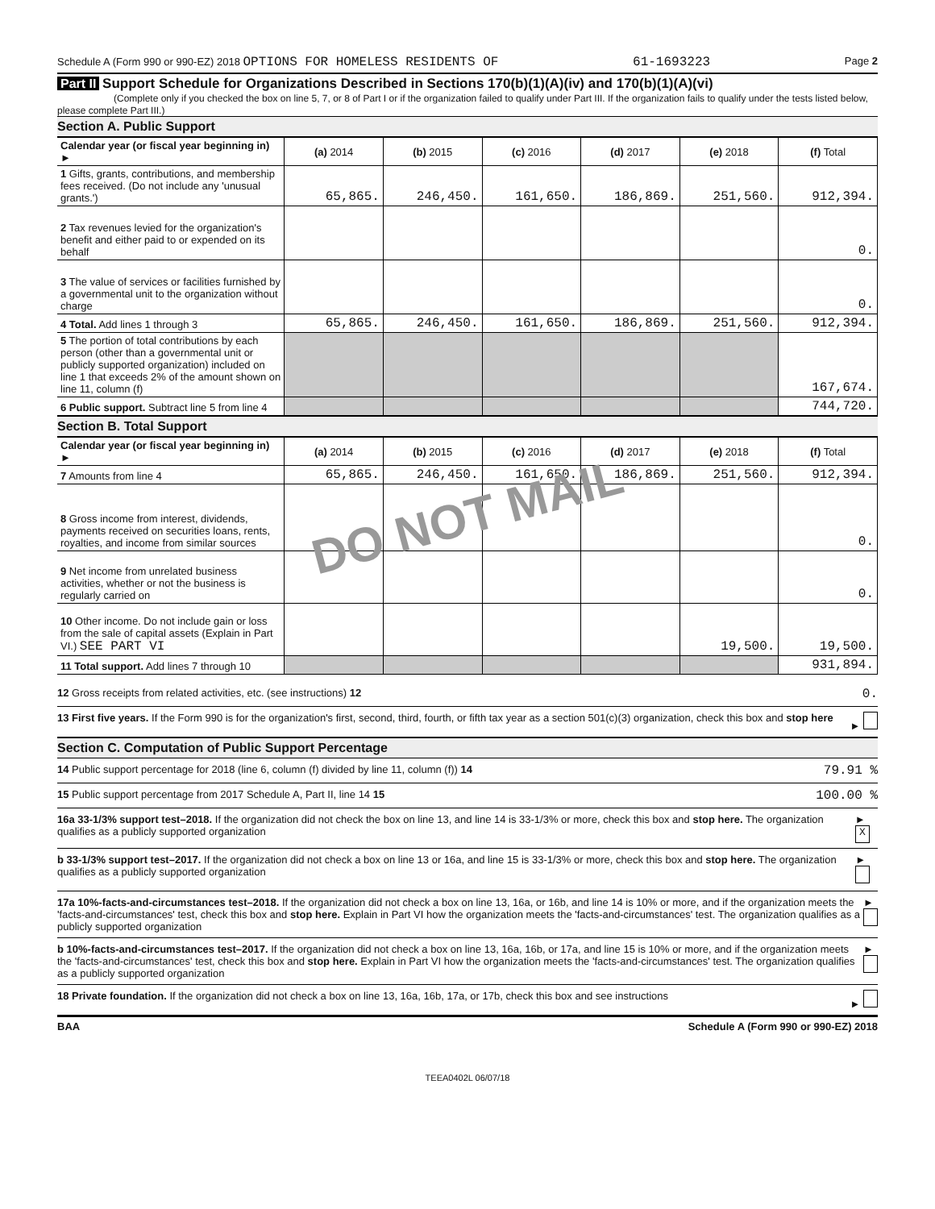Schedule A (Form 990 or 990-EZ) 2018 OPTIONS FOR HOMELESS RESIDENTS OF 61-1693223 Page 2
Part II Support Schedule for Organizations Described in Sections 170(b)(1)(A)(iv) and 170(b)(1)(A)(vi)
(Complete only if you checked the box on line 5, 7, or 8 of Part I or if the organization failed to qualify under Part III. If the organization fails to qualify under the tests listed below, please complete Part III.)
Section A. Public Support
| Calendar year (or fiscal year beginning in) ► | (a) 2014 | (b) 2015 | (c) 2016 | (d) 2017 | (e) 2018 | (f) Total |
| --- | --- | --- | --- | --- | --- | --- |
| 1 Gifts, grants, contributions, and membership fees received. (Do not include any 'unusual grants.') | 65,865. | 246,450. | 161,650. | 186,869. | 251,560. | 912,394. |
| 2 Tax revenues levied for the organization's benefit and either paid to or expended on its behalf | | | | | | 0. |
| 3 The value of services or facilities furnished by a governmental unit to the organization without charge | | | | | | 0. |
| 4 Total. Add lines 1 through 3 | 65,865. | 246,450. | 161,650. | 186,869. | 251,560. | 912,394. |
| 5 The portion of total contributions by each person (other than a governmental unit or publicly supported organization) included on line 1 that exceeds 2% of the amount shown on line 11, column (f) | | | | | | 167,674. |
| 6 Public support. Subtract line 5 from line 4 | | | | | | 744,720. |
Section B. Total Support
| Calendar year (or fiscal year beginning in) ► | (a) 2014 | (b) 2015 | (c) 2016 | (d) 2017 | (e) 2018 | (f) Total |
| --- | --- | --- | --- | --- | --- | --- |
| 7 Amounts from line 4 | 65,865. | 246,450. | 161,650. | 186,869. | 251,560. | 912,394. |
| 8 Gross income from interest, dividends, payments received on securities loans, rents, royalties, and income from similar sources | | | | | | 0. |
| 9 Net income from unrelated business activities, whether or not the business is regularly carried on | | | | | | 0. |
| 10 Other income. Do not include gain or loss from the sale of capital assets (Explain in Part VI.) SEE PART VI | | | | | 19,500. | 19,500. |
| 11 Total support. Add lines 7 through 10 | | | | | | 931,894. |
DO NOT MAIL
12 Gross receipts from related activities, etc. (see instructions) 12 0.
13 First five years. If the Form 990 is for the organization's first, second, third, fourth, or fifth tax year as a section 501(c)(3) organization, check this box and stop here ►
Section C. Computation of Public Support Percentage
14 Public support percentage for 2018 (line 6, column (f) divided by line 11, column (f)) 14 79.91 %
15 Public support percentage from 2017 Schedule A, Part II, line 14 15 100.00 %
16a 33-1/3% support test–2018. If the organization did not check the box on line 13, and line 14 is 33-1/3% or more, check this box and stop here. The organization qualifies as a publicly supported organization ► X
b 33-1/3% support test–2017. If the organization did not check a box on line 13 or 16a, and line 15 is 33-1/3% or more, check this box and stop here. The organization qualifies as a publicly supported organization ►
17a 10%-facts-and-circumstances test–2018. If the organization did not check a box on line 13, 16a, or 16b, and line 14 is 10% or more, and if the organization meets the 'facts-and-circumstances' test, check this box and stop here. Explain in Part VI how the organization meets the 'facts-and-circumstances' test. The organization qualifies as a publicly supported organization ►
b 10%-facts-and-circumstances test–2017. If the organization did not check a box on line 13, 16a, 16b, or 17a, and line 15 is 10% or more, and if the organization meets the 'facts-and-circumstances' test, check this box and stop here. Explain in Part VI how the organization meets the 'facts-and-circumstances' test. The organization qualifies as a publicly supported organization ►
18 Private foundation. If the organization did not check a box on line 13, 16a, 16b, 17a, or 17b, check this box and see instructions ►
BAA Schedule A (Form 990 or 990-EZ) 2018
TEEA0402L 06/07/18